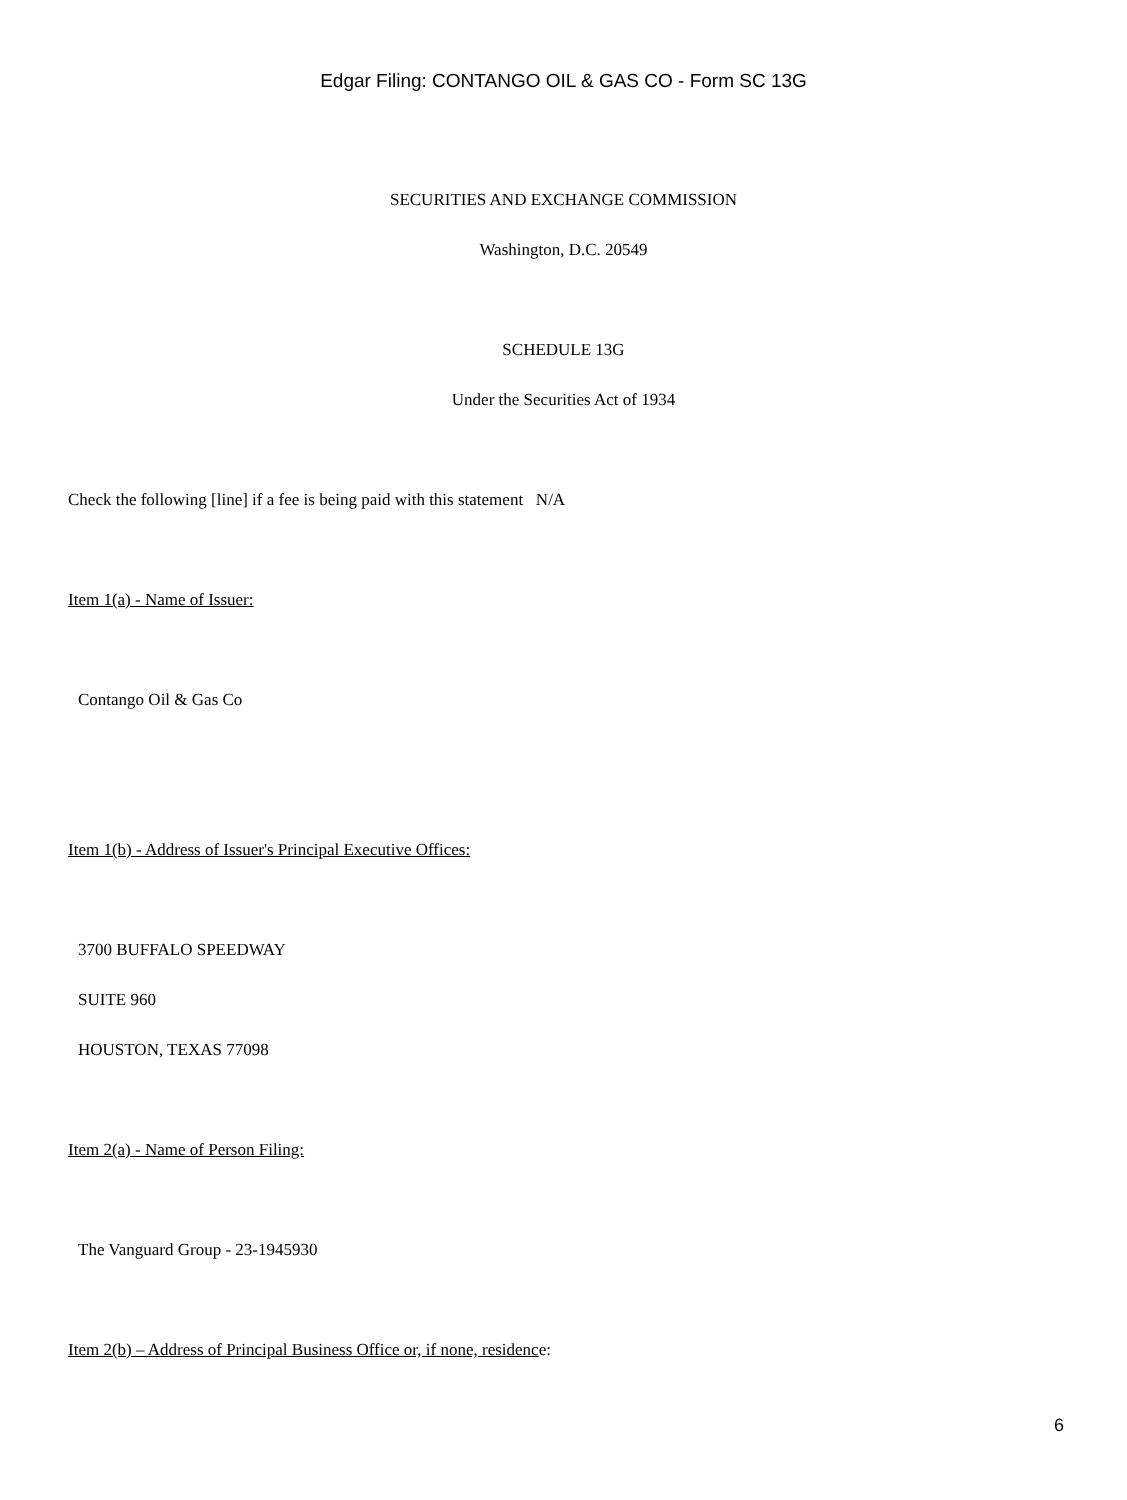Edgar Filing: CONTANGO OIL & GAS CO - Form SC 13G
SECURITIES AND EXCHANGE COMMISSION
Washington, D.C. 20549
SCHEDULE 13G
Under the Securities Act of 1934
Check the following [line] if a fee is being paid with this statement N/A
Item 1(a) - Name of Issuer:
Contango Oil & Gas Co
Item 1(b) - Address of Issuer's Principal Executive Offices:
3700 BUFFALO SPEEDWAY
SUITE 960
HOUSTON, TEXAS 77098
Item 2(a) - Name of Person Filing:
The Vanguard Group - 23-1945930
Item 2(b) – Address of Principal Business Office or, if none, residence:
6